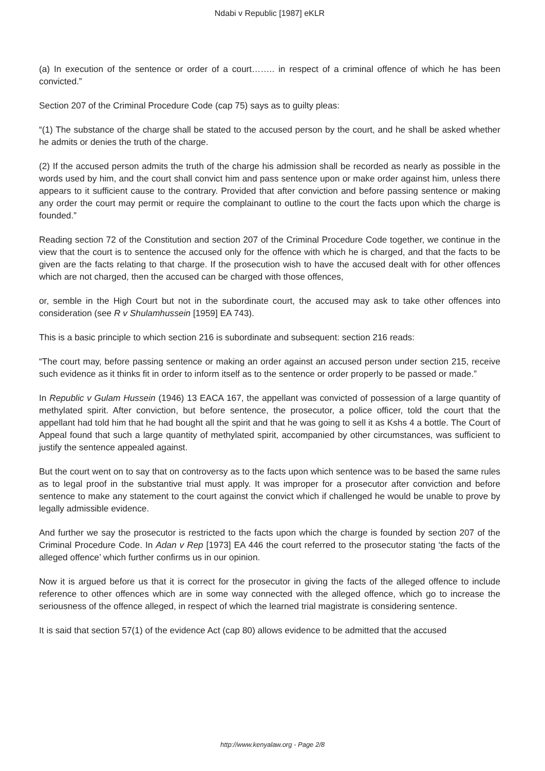Ndabi v Republic [1987] eKLR
(a) In execution of the sentence or order of a court…….. in respect of a criminal offence of which he has been convicted.”
Section 207 of the Criminal Procedure Code (cap 75) says as to guilty pleas:
“(1) The substance of the charge shall be stated to the accused person by the court, and he shall be asked whether he admits or denies the truth of the charge.
(2) If the accused person admits the truth of the charge his admission shall be recorded as nearly as possible in the words used by him, and the court shall convict him and pass sentence upon or make order against him, unless there appears to it sufficient cause to the contrary. Provided that after conviction and before passing sentence or making any order the court may permit or require the complainant to outline to the court the facts upon which the charge is founded.”
Reading section 72 of the Constitution and section 207 of the Criminal Procedure Code together, we continue in the view that the court is to sentence the accused only for the offence with which he is charged, and that the facts to be given are the facts relating to that charge. If the prosecution wish to have the accused dealt with for other offences which are not charged, then the accused can be charged with those offences,
or, semble in the High Court but not in the subordinate court, the accused may ask to take other offences into consideration (see R v Shulamhussein [1959] EA 743).
This is a basic principle to which section 216 is subordinate and subsequent: section 216 reads:
“The court may, before passing sentence or making an order against an accused person under section 215, receive such evidence as it thinks fit in order to inform itself as to the sentence or order properly to be passed or made.”
In Republic v Gulam Hussein (1946) 13 EACA 167, the appellant was convicted of possession of a large quantity of methylated spirit. After conviction, but before sentence, the prosecutor, a police officer, told the court that the appellant had told him that he had bought all the spirit and that he was going to sell it as Kshs 4 a bottle. The Court of Appeal found that such a large quantity of methylated spirit, accompanied by other circumstances, was sufficient to justify the sentence appealed against.
But the court went on to say that on controversy as to the facts upon which sentence was to be based the same rules as to legal proof in the substantive trial must apply. It was improper for a prosecutor after conviction and before sentence to make any statement to the court against the convict which if challenged he would be unable to prove by legally admissible evidence.
And further we say the prosecutor is restricted to the facts upon which the charge is founded by section 207 of the Criminal Procedure Code. In Adan v Rep [1973] EA 446 the court referred to the prosecutor stating ‘the facts of the alleged offence’ which further confirms us in our opinion.
Now it is argued before us that it is correct for the prosecutor in giving the facts of the alleged offence to include reference to other offences which are in some way connected with the alleged offence, which go to increase the seriousness of the offence alleged, in respect of which the learned trial magistrate is considering sentence.
It is said that section 57(1) of the evidence Act (cap 80) allows evidence to be admitted that the accused
http://www.kenyalaw.org - Page 2/8